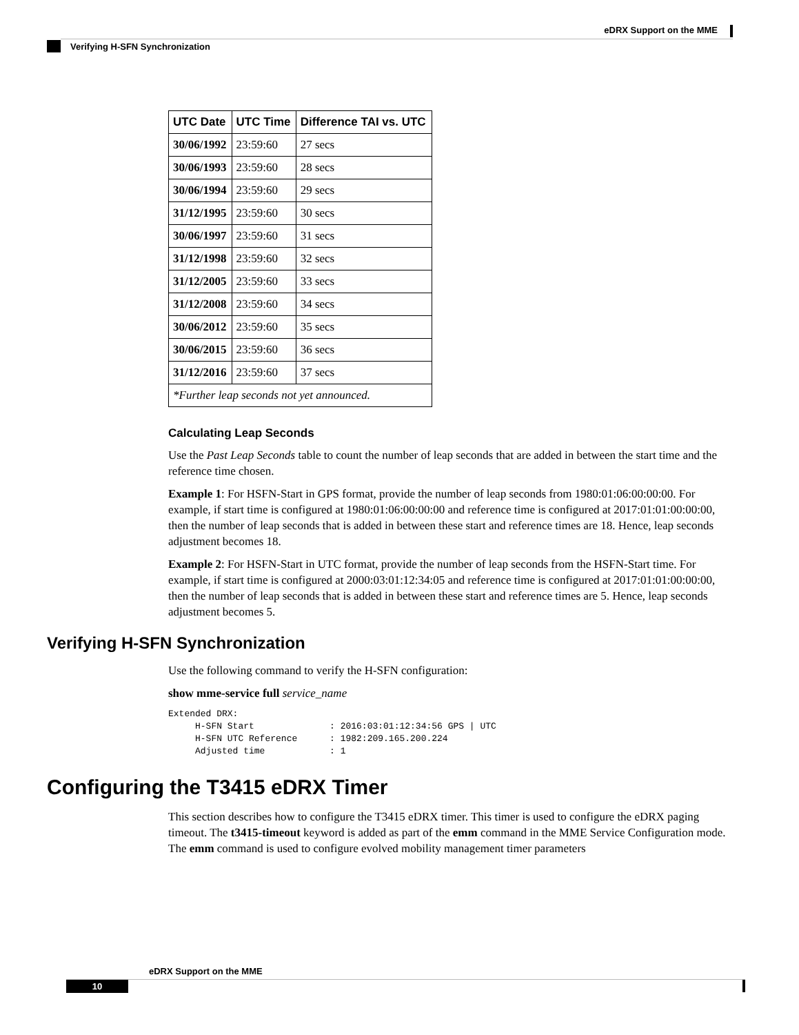eDRX Support on the MME
Verifying H-SFN Synchronization
| UTC Date | UTC Time | Difference TAI vs. UTC |
| --- | --- | --- |
| 30/06/1992 | 23:59:60 | 27 secs |
| 30/06/1993 | 23:59:60 | 28 secs |
| 30/06/1994 | 23:59:60 | 29 secs |
| 31/12/1995 | 23:59:60 | 30 secs |
| 30/06/1997 | 23:59:60 | 31 secs |
| 31/12/1998 | 23:59:60 | 32 secs |
| 31/12/2005 | 23:59:60 | 33 secs |
| 31/12/2008 | 23:59:60 | 34 secs |
| 30/06/2012 | 23:59:60 | 35 secs |
| 30/06/2015 | 23:59:60 | 36 secs |
| 31/12/2016 | 23:59:60 | 37 secs |
| *Further leap seconds not yet announced. | | |
Calculating Leap Seconds
Use the Past Leap Seconds table to count the number of leap seconds that are added in between the start time and the reference time chosen.
Example 1: For HSFN-Start in GPS format, provide the number of leap seconds from 1980:01:06:00:00:00. For example, if start time is configured at 1980:01:06:00:00:00 and reference time is configured at 2017:01:01:00:00:00, then the number of leap seconds that is added in between these start and reference times are 18. Hence, leap seconds adjustment becomes 18.
Example 2: For HSFN-Start in UTC format, provide the number of leap seconds from the HSFN-Start time. For example, if start time is configured at 2000:03:01:12:34:05 and reference time is configured at 2017:01:01:00:00:00, then the number of leap seconds that is added in between these start and reference times are 5. Hence, leap seconds adjustment becomes 5.
Verifying H-SFN Synchronization
Use the following command to verify the H-SFN configuration:
show mme-service full service_name
Extended DRX:
     H-SFN Start              : 2016:03:01:12:34:56 GPS | UTC
     H-SFN UTC Reference      : 1982:209.165.200.224
     Adjusted time            : 1
Configuring the T3415 eDRX Timer
This section describes how to configure the T3415 eDRX timer. This timer is used to configure the eDRX paging timeout. The t3415-timeout keyword is added as part of the emm command in the MME Service Configuration mode. The emm command is used to configure evolved mobility management timer parameters
eDRX Support on the MME
10